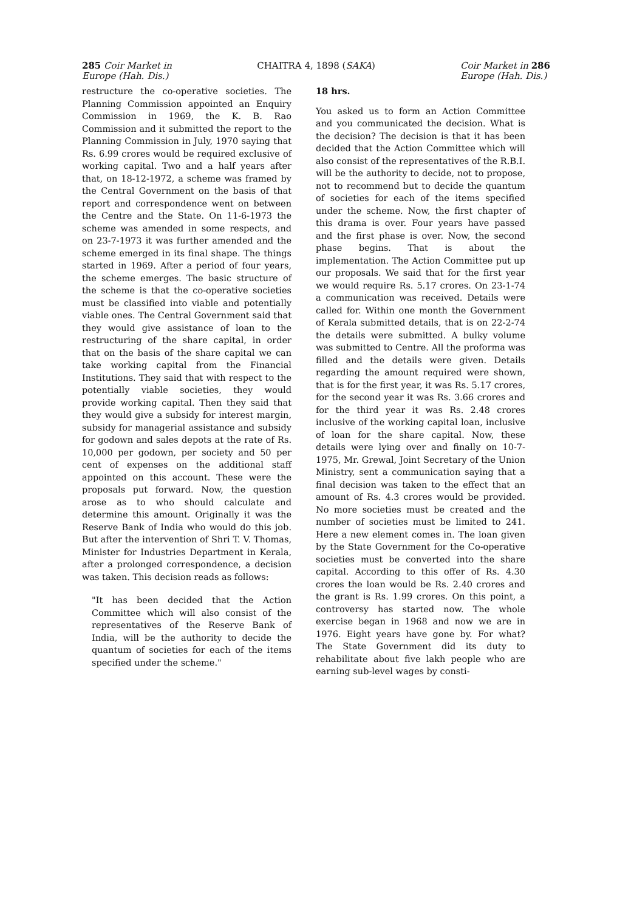285 Coir Market in
Europe (Hah. Dis.)
CHAITRA 4, 1898 (SAKA) Coir Market in 286
Europe (Hah. Dis.)
restructure the co-operative societies. The Planning Commission appointed an Enquiry Commission in 1969, the K. B. Rao Commission and it submitted the report to the Planning Commission in July, 1970 saying that Rs. 6.99 crores would be required exclusive of working capital. Two and a half years after that, on 18-12-1972, a scheme was framed by the Central Government on the basis of that report and correspondence went on between the Centre and the State. On 11-6-1973 the scheme was amended in some respects, and on 23-7-1973 it was further amended and the scheme emerged in its final shape. The things started in 1969. After a period of four years, the scheme emerges. The basic structure of the scheme is that the co-operative societies must be classified into viable and potentially viable ones. The Central Government said that they would give assistance of loan to the restructuring of the share capital, in order that on the basis of the share capital we can take working capital from the Financial Institutions. They said that with respect to the potentially viable societies, they would provide working capital. Then they said that they would give a subsidy for interest margin, subsidy for managerial assistance and subsidy for godown and sales depots at the rate of Rs. 10,000 per godown, per society and 50 per cent of expenses on the additional staff appointed on this account. These were the proposals put forward. Now, the question arose as to who should calculate and determine this amount. Originally it was the Reserve Bank of India who would do this job. But after the intervention of Shri T. V. Thomas, Minister for Industries Department in Kerala, after a prolonged correspondence, a decision was taken. This decision reads as follows:
"It has been decided that the Action Committee which will also consist of the representatives of the Reserve Bank of India, will be the authority to decide the quantum of societies for each of the items specified under the scheme."
18 hrs.
You asked us to form an Action Committee and you communicated the decision. What is the decision? The decision is that it has been decided that the Action Committee which will also consist of the representatives of the R.B.I. will be the authority to decide, not to propose, not to recommend but to decide the quantum of societies for each of the items specified under the scheme. Now, the first chapter of this drama is over. Four years have passed and the first phase is over. Now, the second phase begins. That is about the implementation. The Action Committee put up our proposals. We said that for the first year we would require Rs. 5.17 crores. On 23-1-74 a communication was received. Details were called for. Within one month the Government of Kerala submitted details, that is on 22-2-74 the details were submitted. A bulky volume was submitted to Centre. All the proforma was filled and the details were given. Details regarding the amount required were shown, that is for the first year, it was Rs. 5.17 crores, for the second year it was Rs. 3.66 crores and for the third year it was Rs. 2.48 crores inclusive of the working capital loan, inclusive of loan for the share capital. Now, these details were lying over and finally on 10-7-1975, Mr. Grewal, Joint Secretary of the Union Ministry, sent a communication saying that a final decision was taken to the effect that an amount of Rs. 4.3 crores would be provided. No more societies must be created and the number of societies must be limited to 241. Here a new element comes in. The loan given by the State Government for the Co-operative societies must be converted into the share capital. According to this offer of Rs. 4.30 crores the loan would be Rs. 2.40 crores and the grant is Rs. 1.99 crores. On this point, a controversy has started now. The whole exercise began in 1968 and now we are in 1976. Eight years have gone by. For what? The State Government did its duty to rehabilitate about five lakh people who are earning sub-level wages by consti-